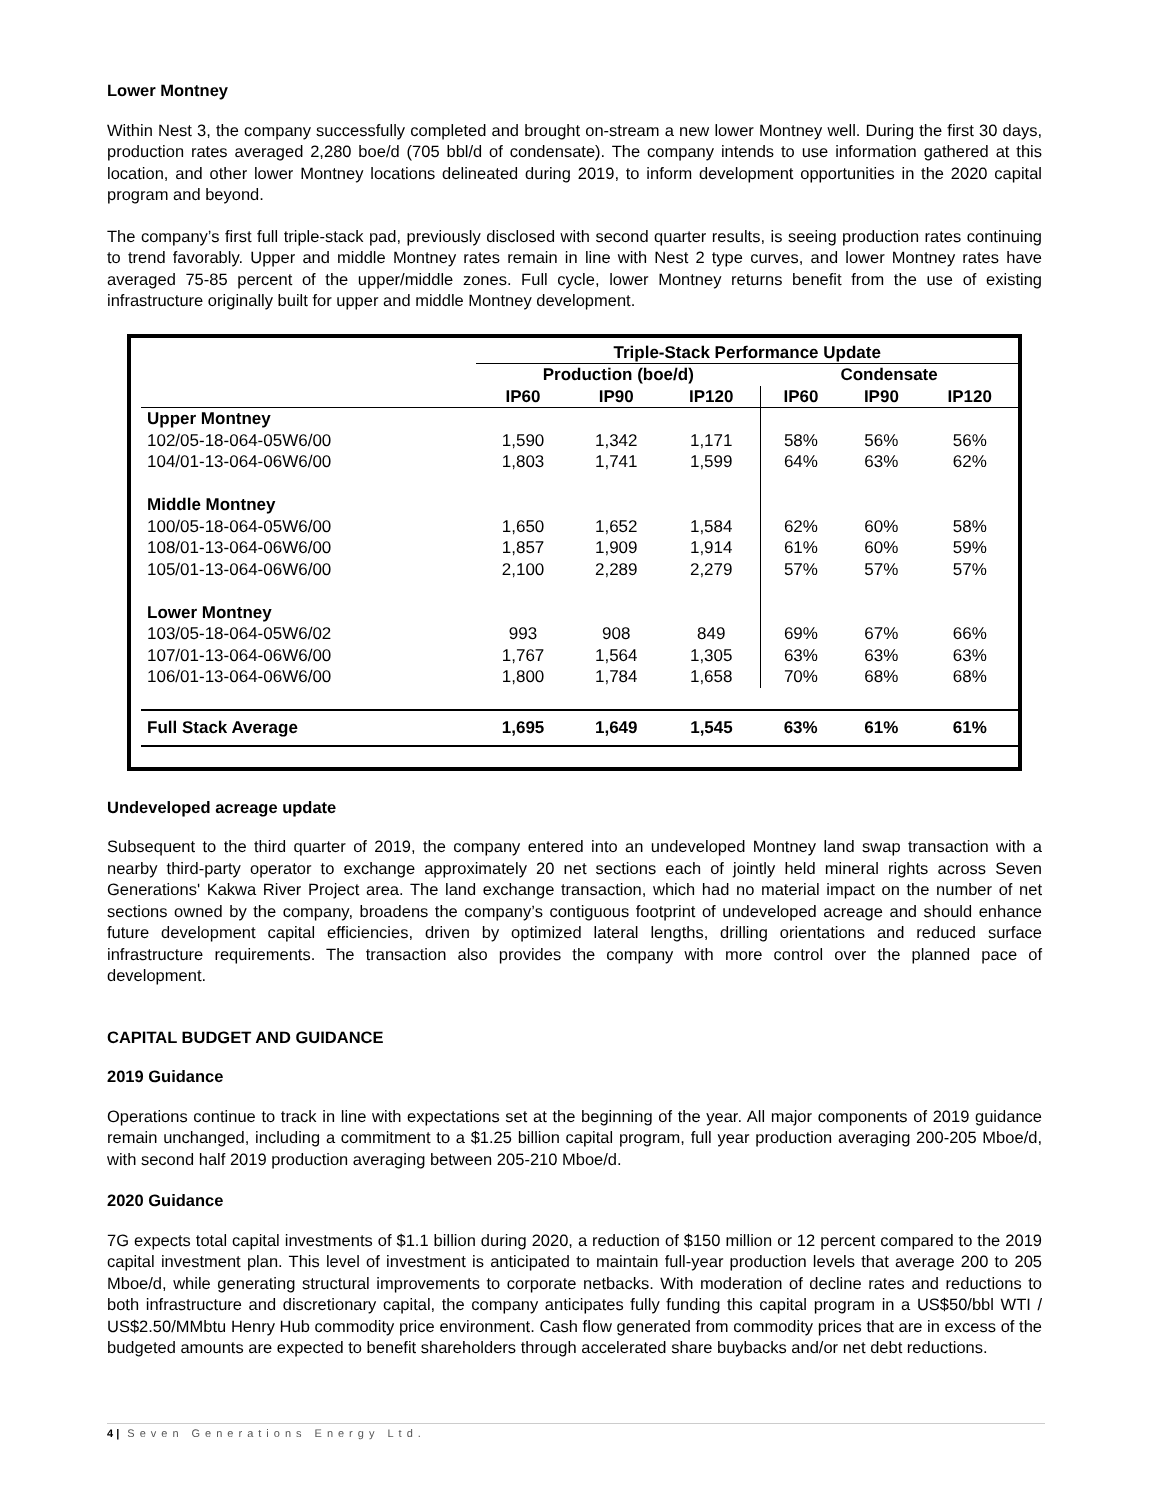Lower Montney
Within Nest 3, the company successfully completed and brought on-stream a new lower Montney well. During the first 30 days, production rates averaged 2,280 boe/d (705 bbl/d of condensate). The company intends to use information gathered at this location, and other lower Montney locations delineated during 2019, to inform development opportunities in the 2020 capital program and beyond.
The company’s first full triple-stack pad, previously disclosed with second quarter results, is seeing production rates continuing to trend favorably. Upper and middle Montney rates remain in line with Nest 2 type curves, and lower Montney rates have averaged 75-85 percent of the upper/middle zones. Full cycle, lower Montney returns benefit from the use of existing infrastructure originally built for upper and middle Montney development.
| | Triple-Stack Performance Update | | | | | |
| --- | --- | --- | --- | --- | --- | --- |
| | Production (boe/d) | | | Condensate | | |
| | IP60 | IP90 | IP120 | IP60 | IP90 | IP120 |
| Upper Montney | | | | | | |
| 102/05-18-064-05W6/00 | 1,590 | 1,342 | 1,171 | 58% | 56% | 56% |
| 104/01-13-064-06W6/00 | 1,803 | 1,741 | 1,599 | 64% | 63% | 62% |
| Middle Montney | | | | | | |
| 100/05-18-064-05W6/00 | 1,650 | 1,652 | 1,584 | 62% | 60% | 58% |
| 108/01-13-064-06W6/00 | 1,857 | 1,909 | 1,914 | 61% | 60% | 59% |
| 105/01-13-064-06W6/00 | 2,100 | 2,289 | 2,279 | 57% | 57% | 57% |
| Lower Montney | | | | | | |
| 103/05-18-064-05W6/02 | 993 | 908 | 849 | 69% | 67% | 66% |
| 107/01-13-064-06W6/00 | 1,767 | 1,564 | 1,305 | 63% | 63% | 63% |
| 106/01-13-064-06W6/00 | 1,800 | 1,784 | 1,658 | 70% | 68% | 68% |
| Full Stack Average | 1,695 | 1,649 | 1,545 | 63% | 61% | 61% |
Undeveloped acreage update
Subsequent to the third quarter of 2019, the company entered into an undeveloped Montney land swap transaction with a nearby third-party operator to exchange approximately 20 net sections each of jointly held mineral rights across Seven Generations' Kakwa River Project area. The land exchange transaction, which had no material impact on the number of net sections owned by the company, broadens the company’s contiguous footprint of undeveloped acreage and should enhance future development capital efficiencies, driven by optimized lateral lengths, drilling orientations and reduced surface infrastructure requirements. The transaction also provides the company with more control over the planned pace of development.
CAPITAL BUDGET AND GUIDANCE
2019 Guidance
Operations continue to track in line with expectations set at the beginning of the year. All major components of 2019 guidance remain unchanged, including a commitment to a $1.25 billion capital program, full year production averaging 200-205 Mboe/d, with second half 2019 production averaging between 205-210 Mboe/d.
2020 Guidance
7G expects total capital investments of $1.1 billion during 2020, a reduction of $150 million or 12 percent compared to the 2019 capital investment plan. This level of investment is anticipated to maintain full-year production levels that average 200 to 205 Mboe/d, while generating structural improvements to corporate netbacks. With moderation of decline rates and reductions to both infrastructure and discretionary capital, the company anticipates fully funding this capital program in a US$50/bbl WTI / US$2.50/MMbtu Henry Hub commodity price environment. Cash flow generated from commodity prices that are in excess of the budgeted amounts are expected to benefit shareholders through accelerated share buybacks and/or net debt reductions.
4 | Seven Generations Energy Ltd.